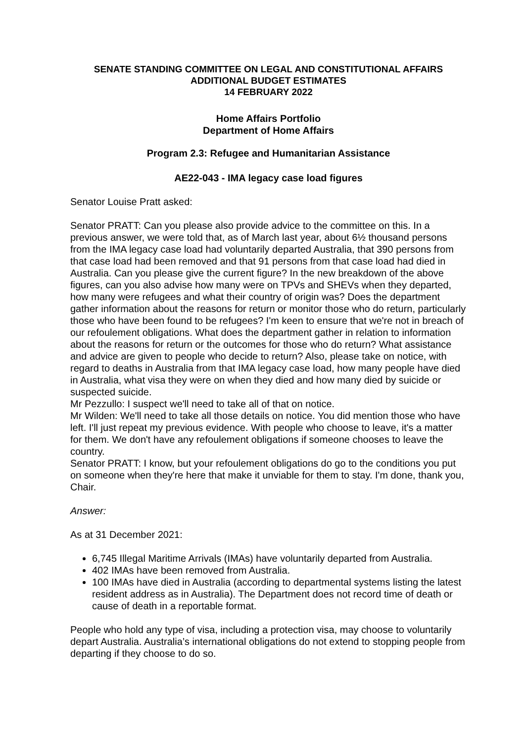SENATE STANDING COMMITTEE ON LEGAL AND CONSTITUTIONAL AFFAIRS
ADDITIONAL BUDGET ESTIMATES
14 FEBRUARY 2022
Home Affairs Portfolio
Department of Home Affairs
Program 2.3: Refugee and Humanitarian Assistance
AE22-043 - IMA legacy case load figures
Senator Louise Pratt asked:
Senator PRATT: Can you please also provide advice to the committee on this. In a previous answer, we were told that, as of March last year, about 6½ thousand persons from the IMA legacy case load had voluntarily departed Australia, that 390 persons from that case load had been removed and that 91 persons from that case load had died in Australia. Can you please give the current figure? In the new breakdown of the above figures, can you also advise how many were on TPVs and SHEVs when they departed, how many were refugees and what their country of origin was? Does the department gather information about the reasons for return or monitor those who do return, particularly those who have been found to be refugees? I'm keen to ensure that we're not in breach of our refoulement obligations. What does the department gather in relation to information about the reasons for return or the outcomes for those who do return? What assistance and advice are given to people who decide to return? Also, please take on notice, with regard to deaths in Australia from that IMA legacy case load, how many people have died in Australia, what visa they were on when they died and how many died by suicide or suspected suicide.
Mr Pezzullo: I suspect we'll need to take all of that on notice.
Mr Wilden: We'll need to take all those details on notice. You did mention those who have left. I'll just repeat my previous evidence. With people who choose to leave, it's a matter for them. We don't have any refoulement obligations if someone chooses to leave the country.
Senator PRATT: I know, but your refoulement obligations do go to the conditions you put on someone when they're here that make it unviable for them to stay. I'm done, thank you, Chair.
Answer:
As at 31 December 2021:
6,745 Illegal Maritime Arrivals (IMAs) have voluntarily departed from Australia.
402 IMAs have been removed from Australia.
100 IMAs have died in Australia (according to departmental systems listing the latest resident address as in Australia). The Department does not record time of death or cause of death in a reportable format.
People who hold any type of visa, including a protection visa, may choose to voluntarily depart Australia. Australia’s international obligations do not extend to stopping people from departing if they choose to do so.